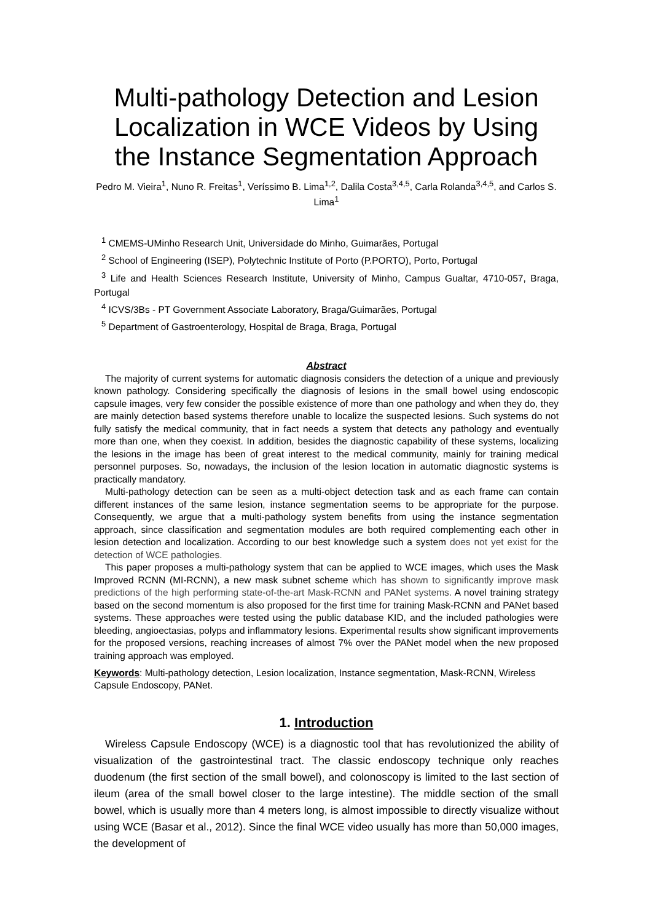Multi-pathology Detection and Lesion Localization in WCE Videos by Using the Instance Segmentation Approach
Pedro M. Vieira<sup>1</sup>, Nuno R. Freitas<sup>1</sup>, Veríssimo B. Lima<sup>1,2</sup>, Dalila Costa<sup>3,4,5</sup>, Carla Rolanda<sup>3,4,5</sup>, and Carlos S. Lima<sup>1</sup>
<sup>1</sup> CMEMS-UMinho Research Unit, Universidade do Minho, Guimarães, Portugal
<sup>2</sup> School of Engineering (ISEP), Polytechnic Institute of Porto (P.PORTO), Porto, Portugal
<sup>3</sup> Life and Health Sciences Research Institute, University of Minho, Campus Gualtar, 4710-057, Braga, Portugal
<sup>4</sup> ICVS/3Bs - PT Government Associate Laboratory, Braga/Guimarães, Portugal
<sup>5</sup> Department of Gastroenterology, Hospital de Braga, Braga, Portugal
Abstract
The majority of current systems for automatic diagnosis considers the detection of a unique and previously known pathology. Considering specifically the diagnosis of lesions in the small bowel using endoscopic capsule images, very few consider the possible existence of more than one pathology and when they do, they are mainly detection based systems therefore unable to localize the suspected lesions. Such systems do not fully satisfy the medical community, that in fact needs a system that detects any pathology and eventually more than one, when they coexist. In addition, besides the diagnostic capability of these systems, localizing the lesions in the image has been of great interest to the medical community, mainly for training medical personnel purposes. So, nowadays, the inclusion of the lesion location in automatic diagnostic systems is practically mandatory.
Multi-pathology detection can be seen as a multi-object detection task and as each frame can contain different instances of the same lesion, instance segmentation seems to be appropriate for the purpose. Consequently, we argue that a multi-pathology system benefits from using the instance segmentation approach, since classification and segmentation modules are both required complementing each other in lesion detection and localization. According to our best knowledge such a system does not yet exist for the detection of WCE pathologies.
This paper proposes a multi-pathology system that can be applied to WCE images, which uses the Mask Improved RCNN (MI-RCNN), a new mask subnet scheme which has shown to significantly improve mask predictions of the high performing state-of-the-art Mask-RCNN and PANet systems. A novel training strategy based on the second momentum is also proposed for the first time for training Mask-RCNN and PANet based systems. These approaches were tested using the public database KID, and the included pathologies were bleeding, angioectasias, polyps and inflammatory lesions. Experimental results show significant improvements for the proposed versions, reaching increases of almost 7% over the PANet model when the new proposed training approach was employed.
Keywords: Multi-pathology detection, Lesion localization, Instance segmentation, Mask-RCNN, Wireless Capsule Endoscopy, PANet.
1. Introduction
Wireless Capsule Endoscopy (WCE) is a diagnostic tool that has revolutionized the ability of visualization of the gastrointestinal tract. The classic endoscopy technique only reaches duodenum (the first section of the small bowel), and colonoscopy is limited to the last section of ileum (area of the small bowel closer to the large intestine). The middle section of the small bowel, which is usually more than 4 meters long, is almost impossible to directly visualize without using WCE (Basar et al., 2012). Since the final WCE video usually has more than 50,000 images, the development of